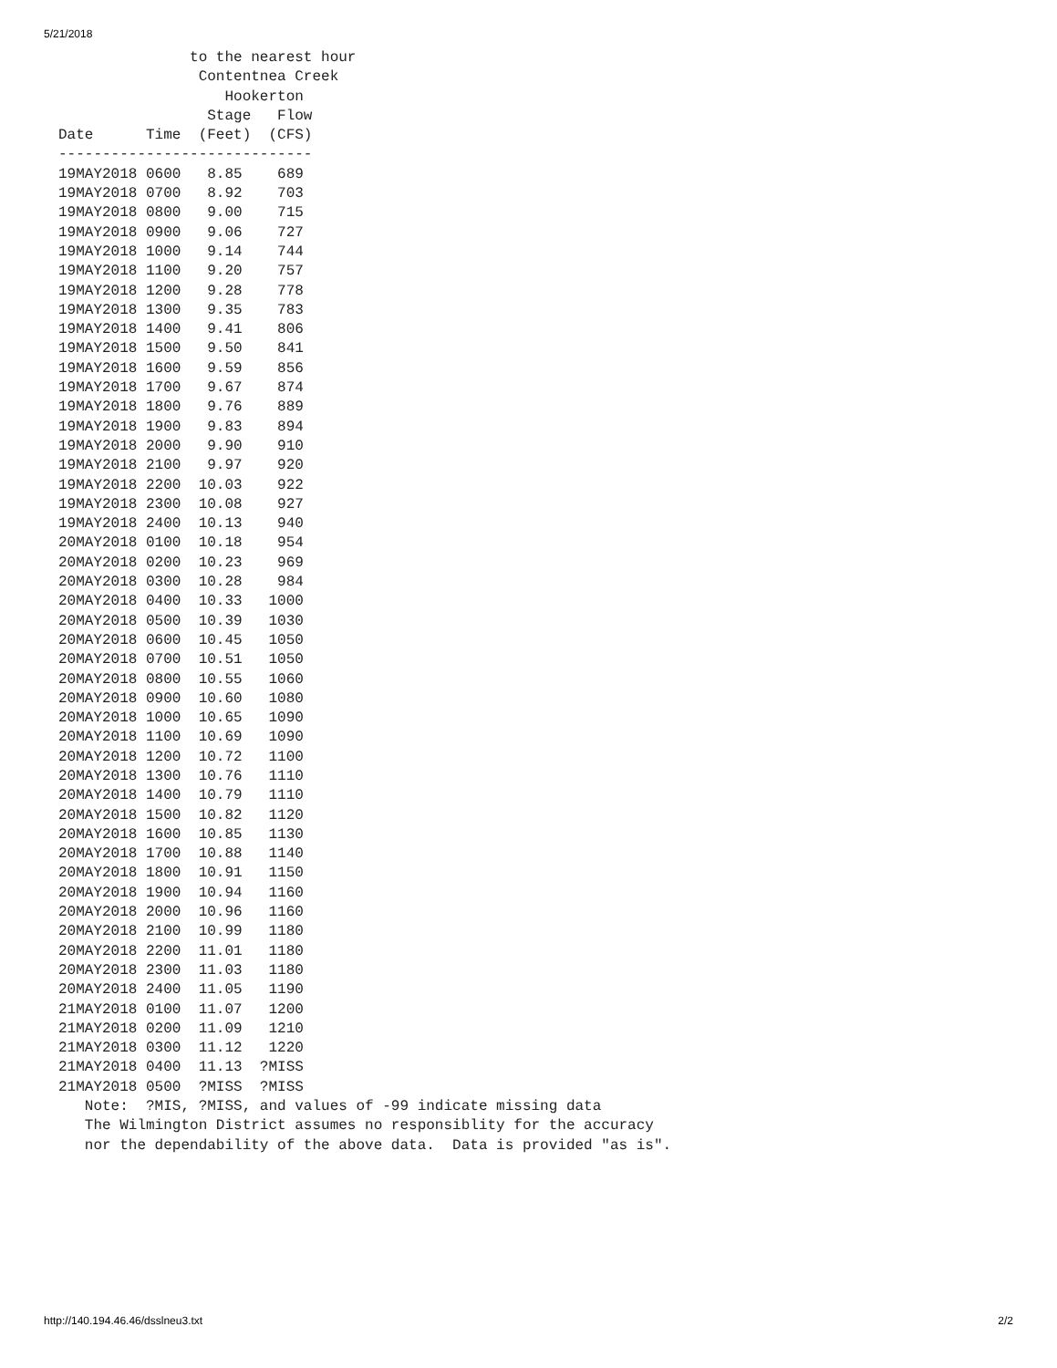5/21/2018
               to the nearest hour
                Contentnea Creek
                   Hookerton
                 Stage   Flow
Date      Time  (Feet)  (CFS)
-----------------------------
19MAY2018 0600   8.85    689
19MAY2018 0700   8.92    703
19MAY2018 0800   9.00    715
19MAY2018 0900   9.06    727
19MAY2018 1000   9.14    744
19MAY2018 1100   9.20    757
19MAY2018 1200   9.28    778
19MAY2018 1300   9.35    783
19MAY2018 1400   9.41    806
19MAY2018 1500   9.50    841
19MAY2018 1600   9.59    856
19MAY2018 1700   9.67    874
19MAY2018 1800   9.76    889
19MAY2018 1900   9.83    894
19MAY2018 2000   9.90    910
19MAY2018 2100   9.97    920
19MAY2018 2200  10.03    922
19MAY2018 2300  10.08    927
19MAY2018 2400  10.13    940
20MAY2018 0100  10.18    954
20MAY2018 0200  10.23    969
20MAY2018 0300  10.28    984
20MAY2018 0400  10.33   1000
20MAY2018 0500  10.39   1030
20MAY2018 0600  10.45   1050
20MAY2018 0700  10.51   1050
20MAY2018 0800  10.55   1060
20MAY2018 0900  10.60   1080
20MAY2018 1000  10.65   1090
20MAY2018 1100  10.69   1090
20MAY2018 1200  10.72   1100
20MAY2018 1300  10.76   1110
20MAY2018 1400  10.79   1110
20MAY2018 1500  10.82   1120
20MAY2018 1600  10.85   1130
20MAY2018 1700  10.88   1140
20MAY2018 1800  10.91   1150
20MAY2018 1900  10.94   1160
20MAY2018 2000  10.96   1160
20MAY2018 2100  10.99   1180
20MAY2018 2200  11.01   1180
20MAY2018 2300  11.03   1180
20MAY2018 2400  11.05   1190
21MAY2018 0100  11.07   1200
21MAY2018 0200  11.09   1210
21MAY2018 0300  11.12   1220
21MAY2018 0400  11.13  ?MISS
21MAY2018 0500  ?MISS  ?MISS
   Note:  ?MIS, ?MISS, and values of -99 indicate missing data
   The Wilmington District assumes no responsiblity for the accuracy
   nor the dependability of the above data.  Data is provided "as is".
http://140.194.46.46/dsslneu3.txt 2/2